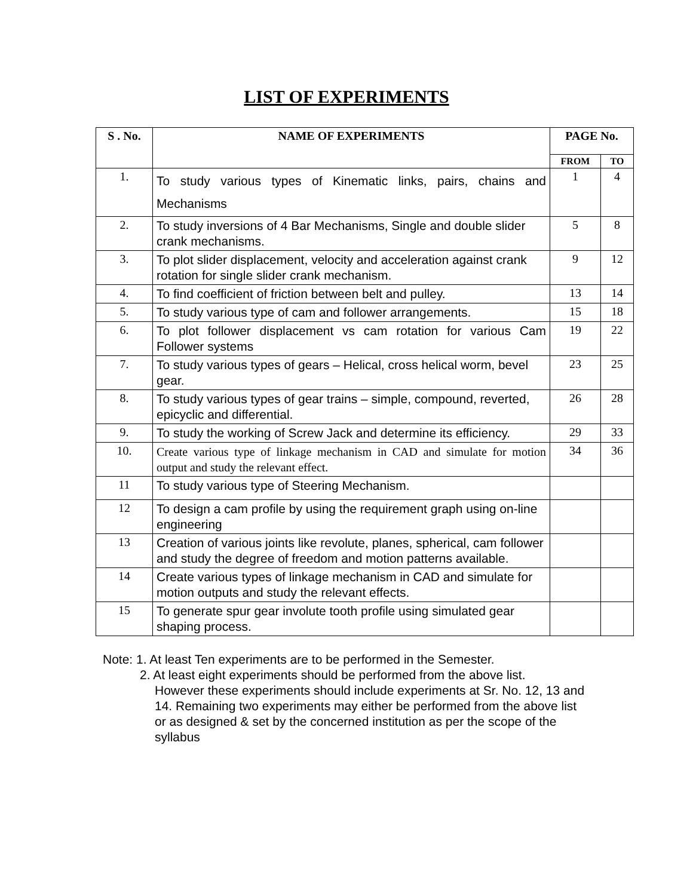LIST OF EXPERIMENTS
| S . No. | NAME OF EXPERIMENTS | PAGE No. | |
| --- | --- | --- | --- |
| | | FROM | TO |
| 1. | To study various types of Kinematic links, pairs, chains and Mechanisms | 1 | 4 |
| 2. | To study inversions of 4 Bar Mechanisms, Single and double slider crank mechanisms. | 5 | 8 |
| 3. | To plot slider displacement, velocity and acceleration against crank rotation for single slider crank mechanism. | 9 | 12 |
| 4. | To find coefficient of friction between belt and pulley. | 13 | 14 |
| 5. | To study various type of cam and follower arrangements. | 15 | 18 |
| 6. | To plot follower displacement vs cam rotation for various Cam Follower systems | 19 | 22 |
| 7. | To study various types of gears – Helical, cross helical worm, bevel gear. | 23 | 25 |
| 8. | To study various types of gear trains – simple, compound, reverted, epicyclic and differential. | 26 | 28 |
| 9. | To study the working of Screw Jack and determine its efficiency. | 29 | 33 |
| 10. | Create various type of linkage mechanism in CAD and simulate for motion output and study the relevant effect. | 34 | 36 |
| 11 | To study various type of Steering Mechanism. | | |
| 12 | To design a cam profile by using the requirement graph using on-line engineering | | |
| 13 | Creation of various joints like revolute, planes, spherical, cam follower and study the degree of freedom and motion patterns available. | | |
| 14 | Create various types of linkage mechanism in CAD and simulate for motion outputs and study the relevant effects. | | |
| 15 | To generate spur gear involute tooth profile using simulated gear shaping process. | | |
Note: 1. At least Ten experiments are to be performed in the Semester.
2. At least eight experiments should be performed from the above list.
However these experiments should include experiments at Sr. No. 12, 13 and 14. Remaining two experiments may either be performed from the above list or as designed & set by the concerned institution as per the scope of the syllabus